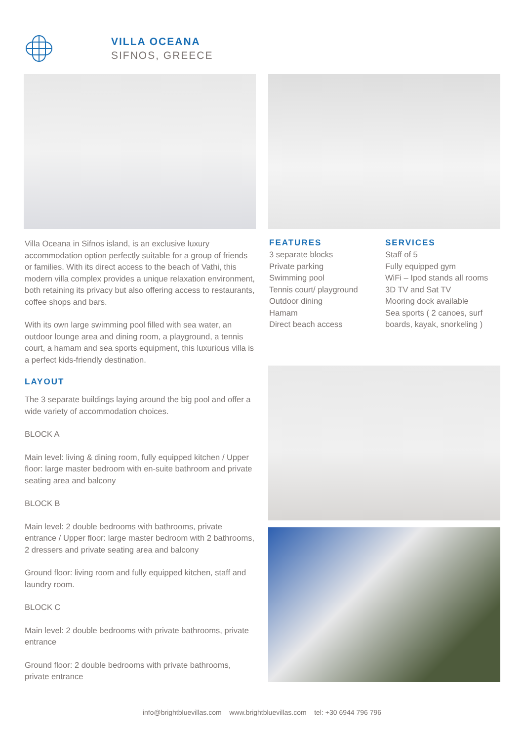VILLA OCEANA
SIFNOS, GREECE
Villa Oceana in Sifnos island, is an exclusive luxury accommodation option perfectly suitable for a group of friends or families. With its direct access to the beach of Vathi, this modern villa complex provides a unique relaxation environment, both retaining its privacy but also offering access to restaurants, coffee shops and bars.
With its own large swimming pool filled with sea water, an outdoor lounge area and dining room, a playground, a tennis court, a hamam and sea sports equipment, this luxurious villa is a perfect kids-friendly destination.
LAYOUT
The 3 separate buildings laying around the big pool and offer a wide variety of accommodation choices.
BLOCK A
Main level: living & dining room, fully equipped kitchen / Upper floor: large master bedroom with en-suite bathroom and private seating area and balcony
BLOCK B
Main level: 2 double bedrooms with bathrooms, private entrance / Upper floor: large master bedroom with 2 bathrooms, 2 dressers and private seating area and balcony
Ground floor: living room and fully equipped kitchen, staff and laundry room.
BLOCK C
Main level: 2 double bedrooms with private bathrooms, private entrance
Ground floor: 2 double bedrooms with private bathrooms, private entrance
FEATURES
3 separate blocks
Private parking
Swimming pool
Tennis court/ playground
Outdoor dining
Hamam
Direct beach access
SERVICES
Staff of 5
Fully equipped gym
WiFi – Ipod stands all rooms
3D TV and Sat TV
Mooring dock available
Sea sports ( 2 canoes, surf boards, kayak, snorkeling )
info@brightbluevillas.com www.brightbluevillas.com tel: +30 6944 796 796